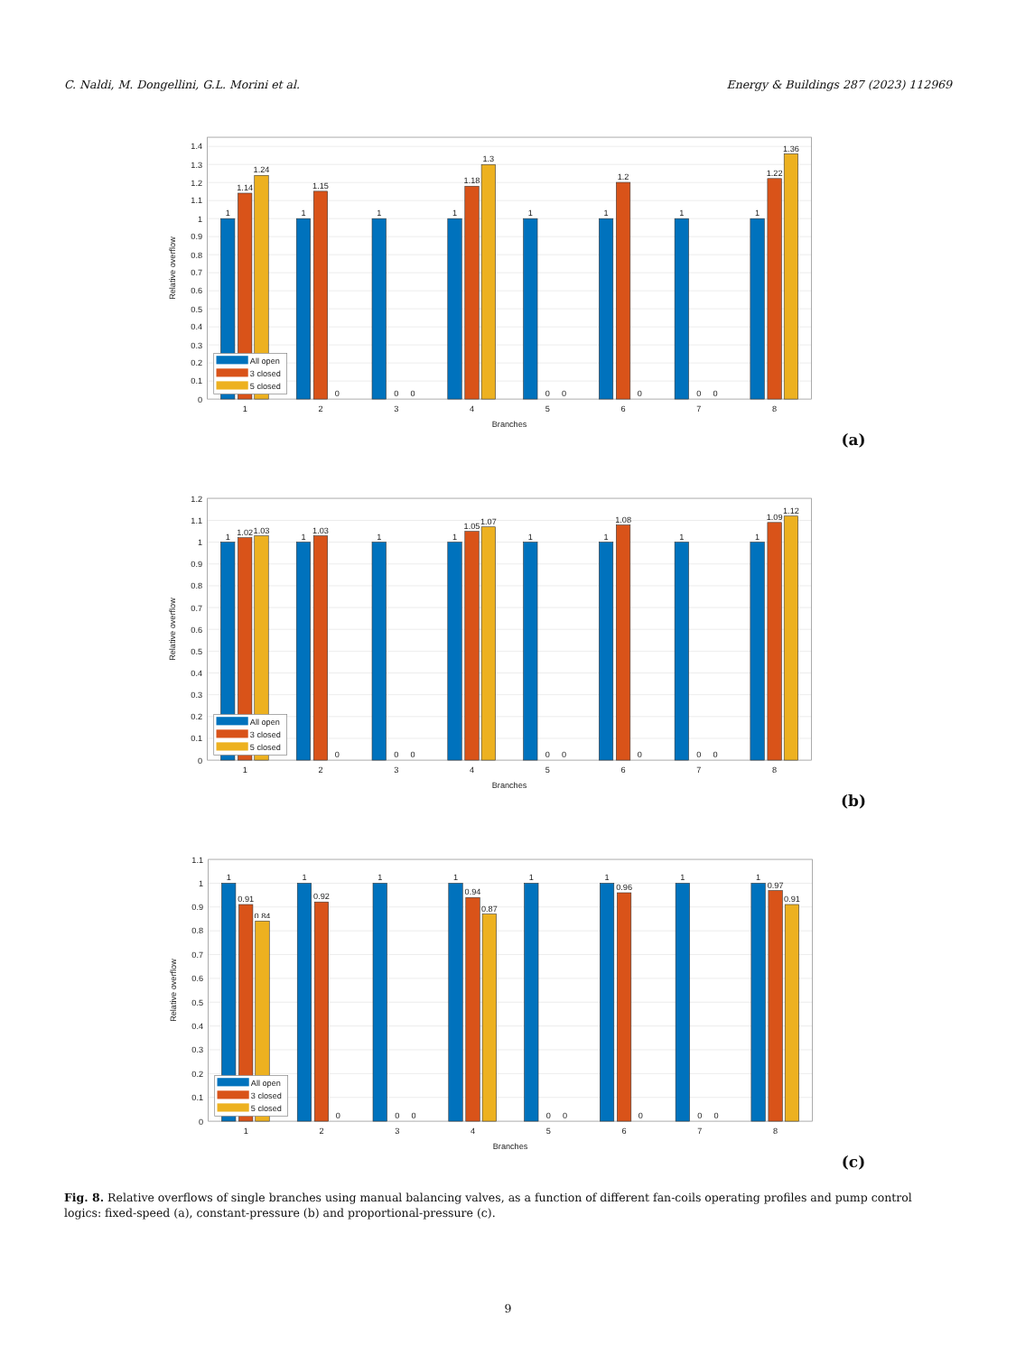C. Naldi, M. Dongellini, G.L. Morini et al. Energy & Buildings 287 (2023) 112969
0
0.1
0.2
0.3
0.4
0.5
0.6
0.7
0.8
0.9
1
1.1
1.2
1.3
1.4
1
1.14
1.24
1
1.15
0
1
0
0
1
1.18
1.3
1
0
0
1
1.2
0
1
0
0
1
1.22
1.36
1
2
3
4
5
6
7
8
Branches
Relative overflow
All open
3 closed
5 closed
(a)
0
0.1
0.2
0.3
0.4
0.5
0.6
0.7
0.8
0.9
1
1.1
1.2
1
1.02
1.03
1
1.03
0
1
0
0
1
1.05
1.07
1
0
0
1
1.08
0
1
0
0
1
1.09
1.12
1
2
3
4
5
6
7
8
Branches
Relative overflow
All open
3 closed
5 closed
(b)
0
0.1
0.2
0.3
0.4
0.5
0.6
0.7
0.8
0.9
1
1.1
1
0.91
0.84
1
0.92
0
1
0
0
1
0.94
0.87
1
0
0
1
0.96
0
1
0
0
1
0.97
0.91
1
2
3
4
5
6
7
8
Branches
Relative overflow
All open
3 closed
5 closed
(c)
Fig. 8. Relative overflows of single branches using manual balancing valves, as a function of different fan-coils operating profiles and pump control logics: fixed-speed (a), constant-pressure (b) and proportional-pressure (c).
9